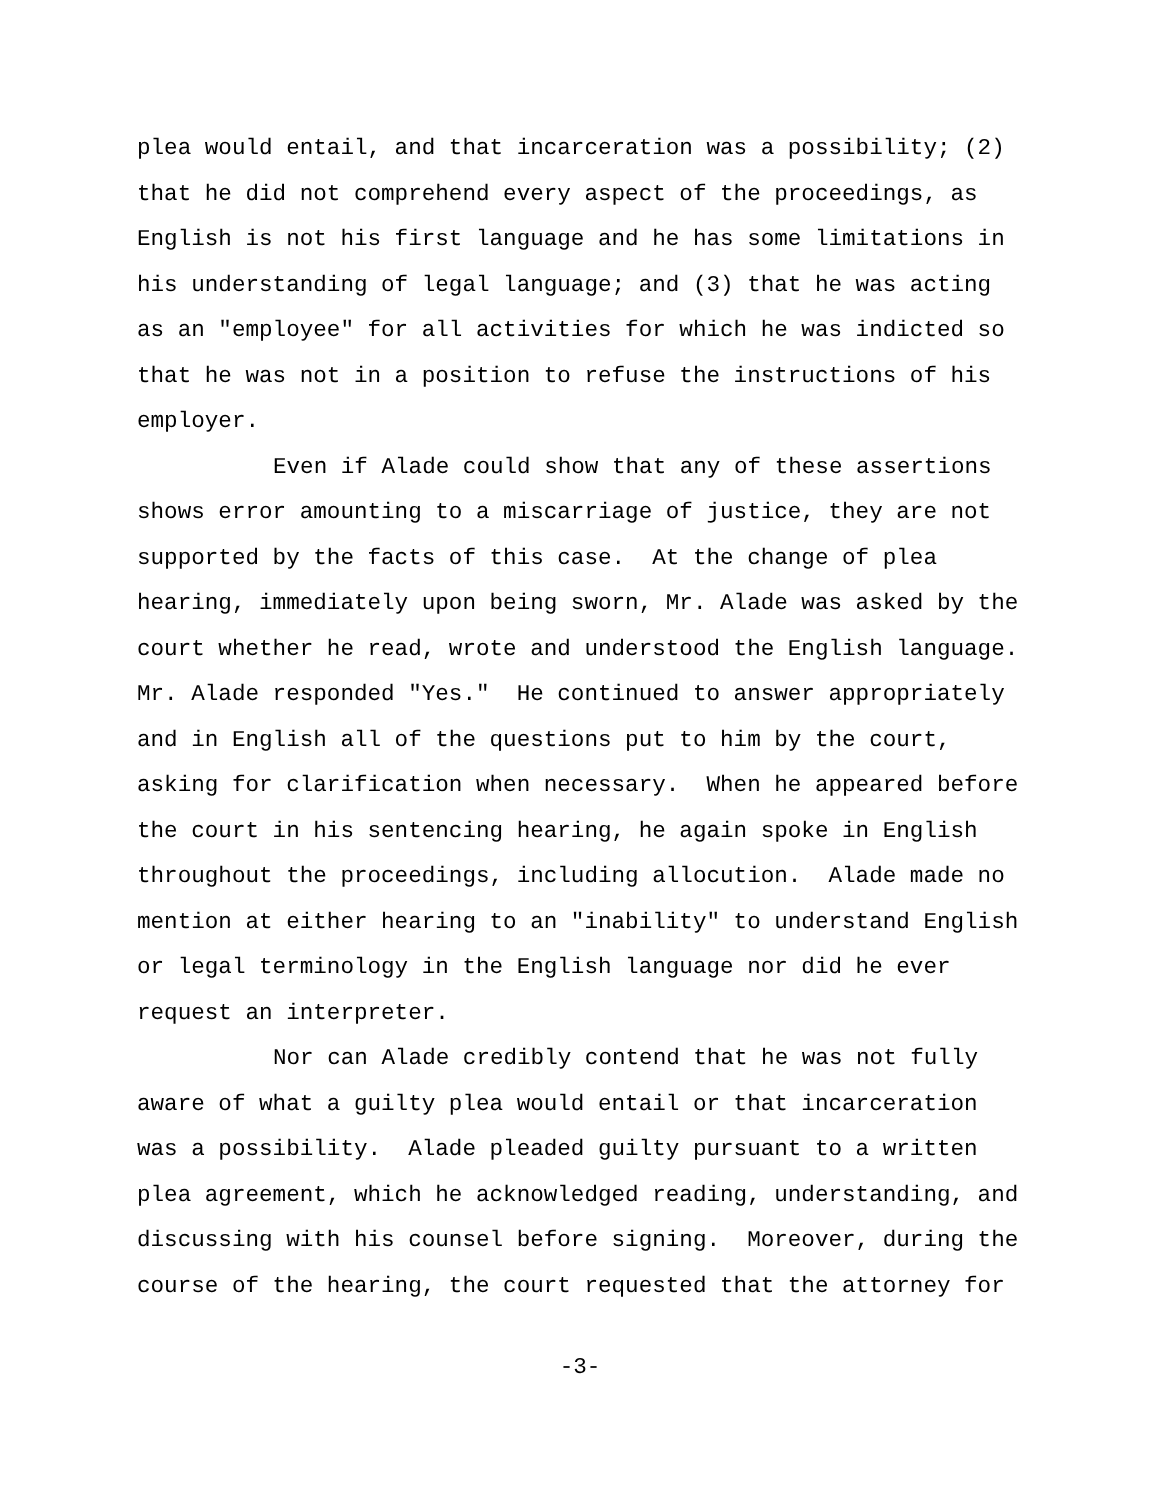plea would entail, and that incarceration was a possibility; (2)
that he did not comprehend every aspect of the proceedings, as
English is not his first language and he has some limitations in
his understanding of legal language; and (3) that he was acting
as an "employee" for all activities for which he was indicted so
that he was not in a position to refuse the instructions of his
employer.
Even if Alade could show that any of these assertions
shows error amounting to a miscarriage of justice, they are not
supported by the facts of this case. At the change of plea
hearing, immediately upon being sworn, Mr. Alade was asked by the
court whether he read, wrote and understood the English language.
Mr. Alade responded "Yes." He continued to answer appropriately
and in English all of the questions put to him by the court,
asking for clarification when necessary. When he appeared before
the court in his sentencing hearing, he again spoke in English
throughout the proceedings, including allocution. Alade made no
mention at either hearing to an "inability" to understand English
or legal terminology in the English language nor did he ever
request an interpreter.
Nor can Alade credibly contend that he was not fully
aware of what a guilty plea would entail or that incarceration
was a possibility. Alade pleaded guilty pursuant to a written
plea agreement, which he acknowledged reading, understanding, and
discussing with his counsel before signing. Moreover, during the
course of the hearing, the court requested that the attorney for
-3-